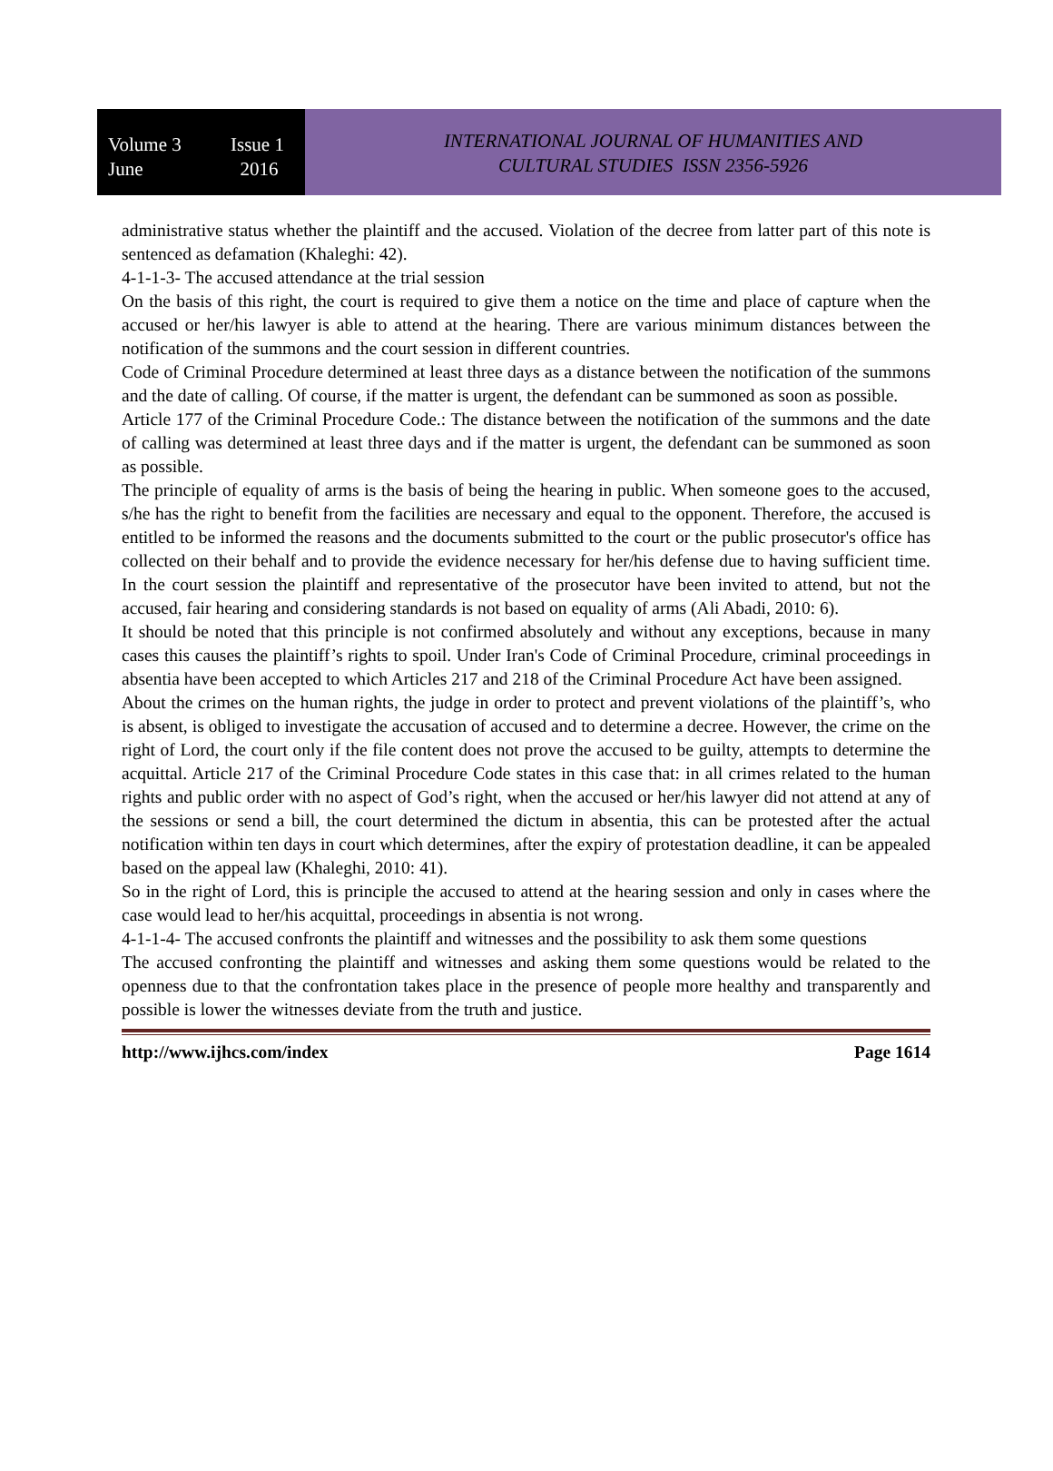Volume 3 Issue 1
June 2016
INTERNATIONAL JOURNAL OF HUMANITIES AND
CULTURAL STUDIES ISSN 2356-5926
administrative status whether the plaintiff and the accused. Violation of the decree from latter part of this note is sentenced as defamation (Khaleghi: 42).
4-1-1-3- The accused attendance at the trial session
On the basis of this right, the court is required to give them a notice on the time and place of capture when the accused or her/his lawyer is able to attend at the hearing. There are various minimum distances between the notification of the summons and the court session in different countries.
Code of Criminal Procedure determined at least three days as a distance between the notification of the summons and the date of calling. Of course, if the matter is urgent, the defendant can be summoned as soon as possible.
Article 177 of the Criminal Procedure Code.: The distance between the notification of the summons and the date of calling was determined at least three days and if the matter is urgent, the defendant can be summoned as soon as possible.
The principle of equality of arms is the basis of being the hearing in public. When someone goes to the accused, s/he has the right to benefit from the facilities are necessary and equal to the opponent. Therefore, the accused is entitled to be informed the reasons and the documents submitted to the court or the public prosecutor's office has collected on their behalf and to provide the evidence necessary for her/his defense due to having sufficient time. In the court session the plaintiff and representative of the prosecutor have been invited to attend, but not the accused, fair hearing and considering standards is not based on equality of arms (Ali Abadi, 2010: 6).
It should be noted that this principle is not confirmed absolutely and without any exceptions, because in many cases this causes the plaintiff’s rights to spoil. Under Iran's Code of Criminal Procedure, criminal proceedings in absentia have been accepted to which Articles 217 and 218 of the Criminal Procedure Act have been assigned.
About the crimes on the human rights, the judge in order to protect and prevent violations of the plaintiff’s, who is absent, is obliged to investigate the accusation of accused and to determine a decree. However, the crime on the right of Lord, the court only if the file content does not prove the accused to be guilty, attempts to determine the acquittal. Article 217 of the Criminal Procedure Code states in this case that: in all crimes related to the human rights and public order with no aspect of God’s right, when the accused or her/his lawyer did not attend at any of the sessions or send a bill, the court determined the dictum in absentia, this can be protested after the actual notification within ten days in court which determines, after the expiry of protestation deadline, it can be appealed based on the appeal law (Khaleghi, 2010: 41).
So in the right of Lord, this is principle the accused to attend at the hearing session and only in cases where the case would lead to her/his acquittal, proceedings in absentia is not wrong.
4-1-1-4- The accused confronts the plaintiff and witnesses and the possibility to ask them some questions
The accused confronting the plaintiff and witnesses and asking them some questions would be related to the openness due to that the confrontation takes place in the presence of people more healthy and transparently and possible is lower the witnesses deviate from the truth and justice.
http://www.ijhcs.com/index Page 1614